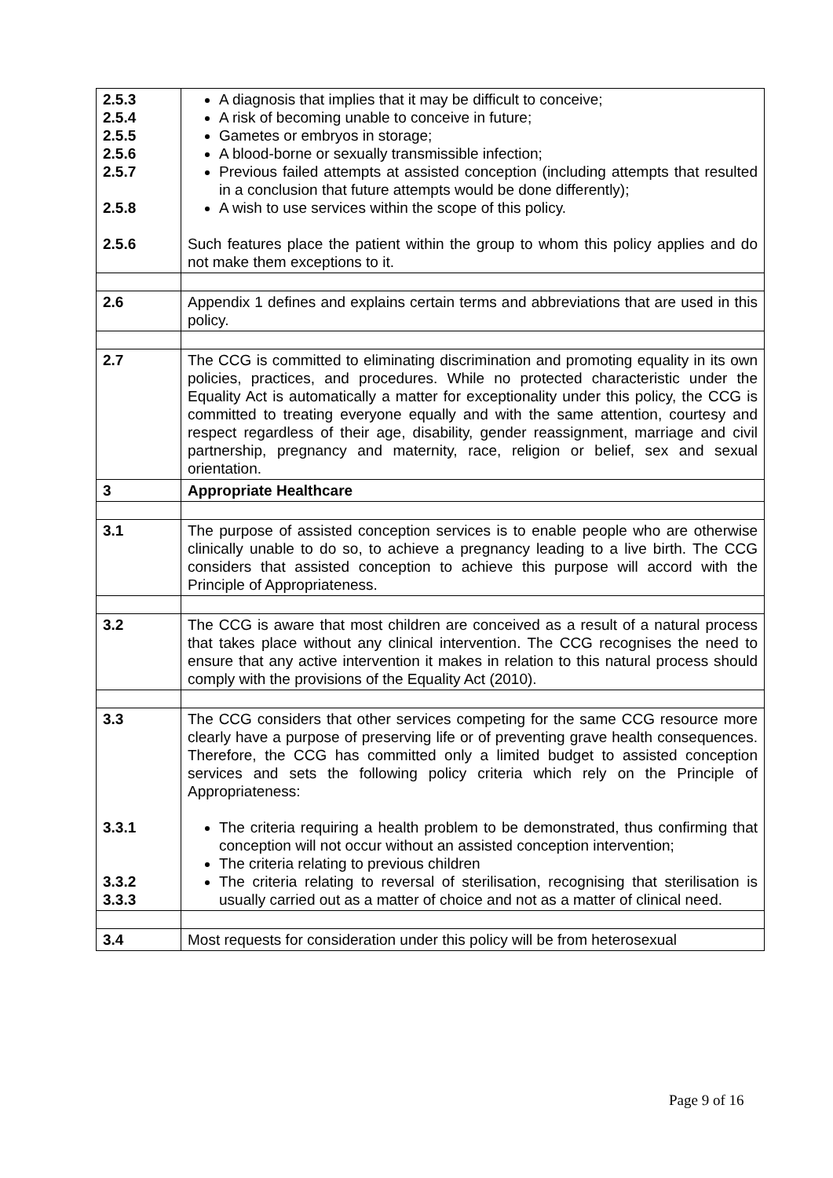| 2.5.3 2.5.4 2.5.5 2.5.6 2.5.7 2.5.8 2.5.6 | A diagnosis that implies that it may be difficult to conceive; A risk of becoming unable to conceive in future; Gametes or embryos in storage; A blood-borne or sexually transmissible infection; Previous failed attempts at assisted conception (including attempts that resulted in a conclusion that future attempts would be done differently); A wish to use services within the scope of this policy. Such features place the patient within the group to whom this policy applies and do not make them exceptions to it. |
| 2.6 | Appendix 1 defines and explains certain terms and abbreviations that are used in this policy. |
| 2.7 | The CCG is committed to eliminating discrimination and promoting equality in its own policies, practices, and procedures. While no protected characteristic under the Equality Act is automatically a matter for exceptionality under this policy, the CCG is committed to treating everyone equally and with the same attention, courtesy and respect regardless of their age, disability, gender reassignment, marriage and civil partnership, pregnancy and maternity, race, religion or belief, sex and sexual orientation. |
| 3 | Appropriate Healthcare |
| 3.1 | The purpose of assisted conception services is to enable people who are otherwise clinically unable to do so, to achieve a pregnancy leading to a live birth. The CCG considers that assisted conception to achieve this purpose will accord with the Principle of Appropriateness. |
| 3.2 | The CCG is aware that most children are conceived as a result of a natural process that takes place without any clinical intervention. The CCG recognises the need to ensure that any active intervention it makes in relation to this natural process should comply with the provisions of the Equality Act (2010). |
| 3.3 3.3.1 3.3.2 3.3.3 | The CCG considers that other services competing for the same CCG resource more clearly have a purpose of preserving life or of preventing grave health consequences. Therefore, the CCG has committed only a limited budget to assisted conception services and sets the following policy criteria which rely on the Principle of Appropriateness: The criteria requiring a health problem to be demonstrated, thus confirming that conception will not occur without an assisted conception intervention; The criteria relating to previous children The criteria relating to reversal of sterilisation, recognising that sterilisation is usually carried out as a matter of choice and not as a matter of clinical need. |
| 3.4 | Most requests for consideration under this policy will be from heterosexual |
Page 9 of 16